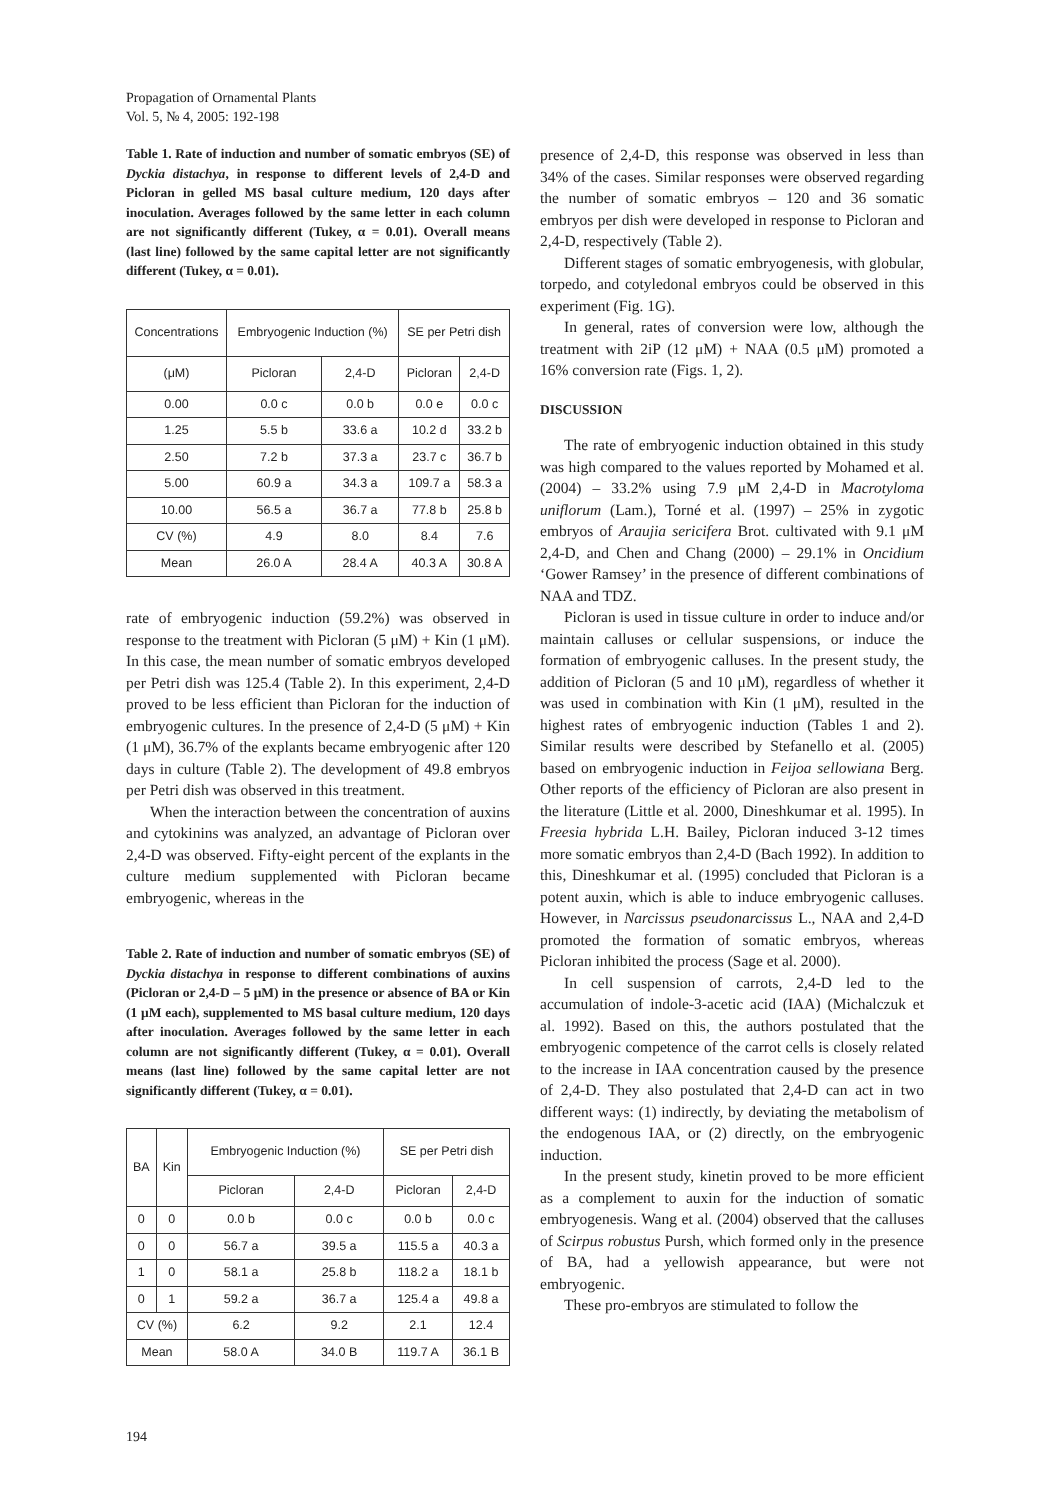Propagation of Ornamental Plants
Vol. 5, № 4, 2005: 192-198
Table 1. Rate of induction and number of somatic embryos (SE) of Dyckia distachya, in response to different levels of 2,4-D and Picloran in gelled MS basal culture medium, 120 days after inoculation. Averages followed by the same letter in each column are not significantly different (Tukey, α = 0.01). Overall means (last line) followed by the same capital letter are not significantly different (Tukey, α = 0.01).
| Concentrations | Embryogenic Induction (%) | | SE per Petri dish | |
| --- | --- | --- | --- | --- |
| (μM) | Picloran | 2,4-D | Picloran | 2,4-D |
| 0.00 | 0.0 c | 0.0 b | 0.0 e | 0.0 c |
| 1.25 | 5.5 b | 33.6 a | 10.2 d | 33.2 b |
| 2.50 | 7.2 b | 37.3 a | 23.7 c | 36.7 b |
| 5.00 | 60.9 a | 34.3 a | 109.7 a | 58.3 a |
| 10.00 | 56.5 a | 36.7 a | 77.8 b | 25.8 b |
| CV (%) | 4.9 | 8.0 | 8.4 | 7.6 |
| Mean | 26.0 A | 28.4 A | 40.3 A | 30.8 A |
rate of embryogenic induction (59.2%) was observed in response to the treatment with Picloran (5 μM) + Kin (1 μM). In this case, the mean number of somatic embryos developed per Petri dish was 125.4 (Table 2). In this experiment, 2,4-D proved to be less efficient than Picloran for the induction of embryogenic cultures. In the presence of 2,4-D (5 μM) + Kin (1 μM), 36.7% of the explants became embryogenic after 120 days in culture (Table 2). The development of 49.8 embryos per Petri dish was observed in this treatment.
When the interaction between the concentration of auxins and cytokinins was analyzed, an advantage of Picloran over 2,4-D was observed. Fifty-eight percent of the explants in the culture medium supplemented with Picloran became embryogenic, whereas in the
Table 2. Rate of induction and number of somatic embryos (SE) of Dyckia distachya in response to different combinations of auxins (Picloran or 2,4-D – 5 μM) in the presence or absence of BA or Kin (1 μM each), supplemented to MS basal culture medium, 120 days after inoculation. Averages followed by the same letter in each column are not significantly different (Tukey, α = 0.01). Overall means (last line) followed by the same capital letter are not significantly different (Tukey, α = 0.01).
| BA | Kin | Embryogenic Induction (%) | | SE per Petri dish | |
| --- | --- | --- | --- | --- | --- |
| | | Picloran | 2,4-D | Picloran | 2,4-D |
| 0 | 0 | 0.0 b | 0.0 c | 0.0 b | 0.0 c |
| 0 | 0 | 56.7 a | 39.5 a | 115.5 a | 40.3 a |
| 1 | 0 | 58.1 a | 25.8 b | 118.2 a | 18.1 b |
| 0 | 1 | 59.2 a | 36.7 a | 125.4 a | 49.8 a |
| CV (%) | | 6.2 | 9.2 | 2.1 | 12.4 |
| Mean | | 58.0 A | 34.0 B | 119.7 A | 36.1 B |
194
presence of 2,4-D, this response was observed in less than 34% of the cases. Similar responses were observed regarding the number of somatic embryos – 120 and 36 somatic embryos per dish were developed in response to Picloran and 2,4-D, respectively (Table 2).
Different stages of somatic embryogenesis, with globular, torpedo, and cotyledonal embryos could be observed in this experiment (Fig. 1G).
In general, rates of conversion were low, although the treatment with 2iP (12 μM) + NAA (0.5 μM) promoted a 16% conversion rate (Figs. 1, 2).
DISCUSSION
The rate of embryogenic induction obtained in this study was high compared to the values reported by Mohamed et al. (2004) – 33.2% using 7.9 μM 2,4-D in Macrotyloma uniflorum (Lam.), Torné et al. (1997) – 25% in zygotic embryos of Araujia sericifera Brot. cultivated with 9.1 μM 2,4-D, and Chen and Chang (2000) – 29.1% in Oncidium ‘Gower Ramsey’ in the presence of different combinations of NAA and TDZ.
Picloran is used in tissue culture in order to induce and/or maintain calluses or cellular suspensions, or induce the formation of embryogenic calluses. In the present study, the addition of Picloran (5 and 10 μM), regardless of whether it was used in combination with Kin (1 μM), resulted in the highest rates of embryogenic induction (Tables 1 and 2). Similar results were described by Stefanello et al. (2005) based on embryogenic induction in Feijoa sellowiana Berg. Other reports of the efficiency of Picloran are also present in the literature (Little et al. 2000, Dineshkumar et al. 1995). In Freesia hybrida L.H. Bailey, Picloran induced 3-12 times more somatic embryos than 2,4-D (Bach 1992). In addition to this, Dineshkumar et al. (1995) concluded that Picloran is a potent auxin, which is able to induce embryogenic calluses. However, in Narcissus pseudonarcissus L., NAA and 2,4-D promoted the formation of somatic embryos, whereas Picloran inhibited the process (Sage et al. 2000).
In cell suspension of carrots, 2,4-D led to the accumulation of indole-3-acetic acid (IAA) (Michalczuk et al. 1992). Based on this, the authors postulated that the embryogenic competence of the carrot cells is closely related to the increase in IAA concentration caused by the presence of 2,4-D. They also postulated that 2,4-D can act in two different ways: (1) indirectly, by deviating the metabolism of the endogenous IAA, or (2) directly, on the embryogenic induction.
In the present study, kinetin proved to be more efficient as a complement to auxin for the induction of somatic embryogenesis. Wang et al. (2004) observed that the calluses of Scirpus robustus Pursh, which formed only in the presence of BA, had a yellowish appearance, but were not embryogenic.
These pro-embryos are stimulated to follow the